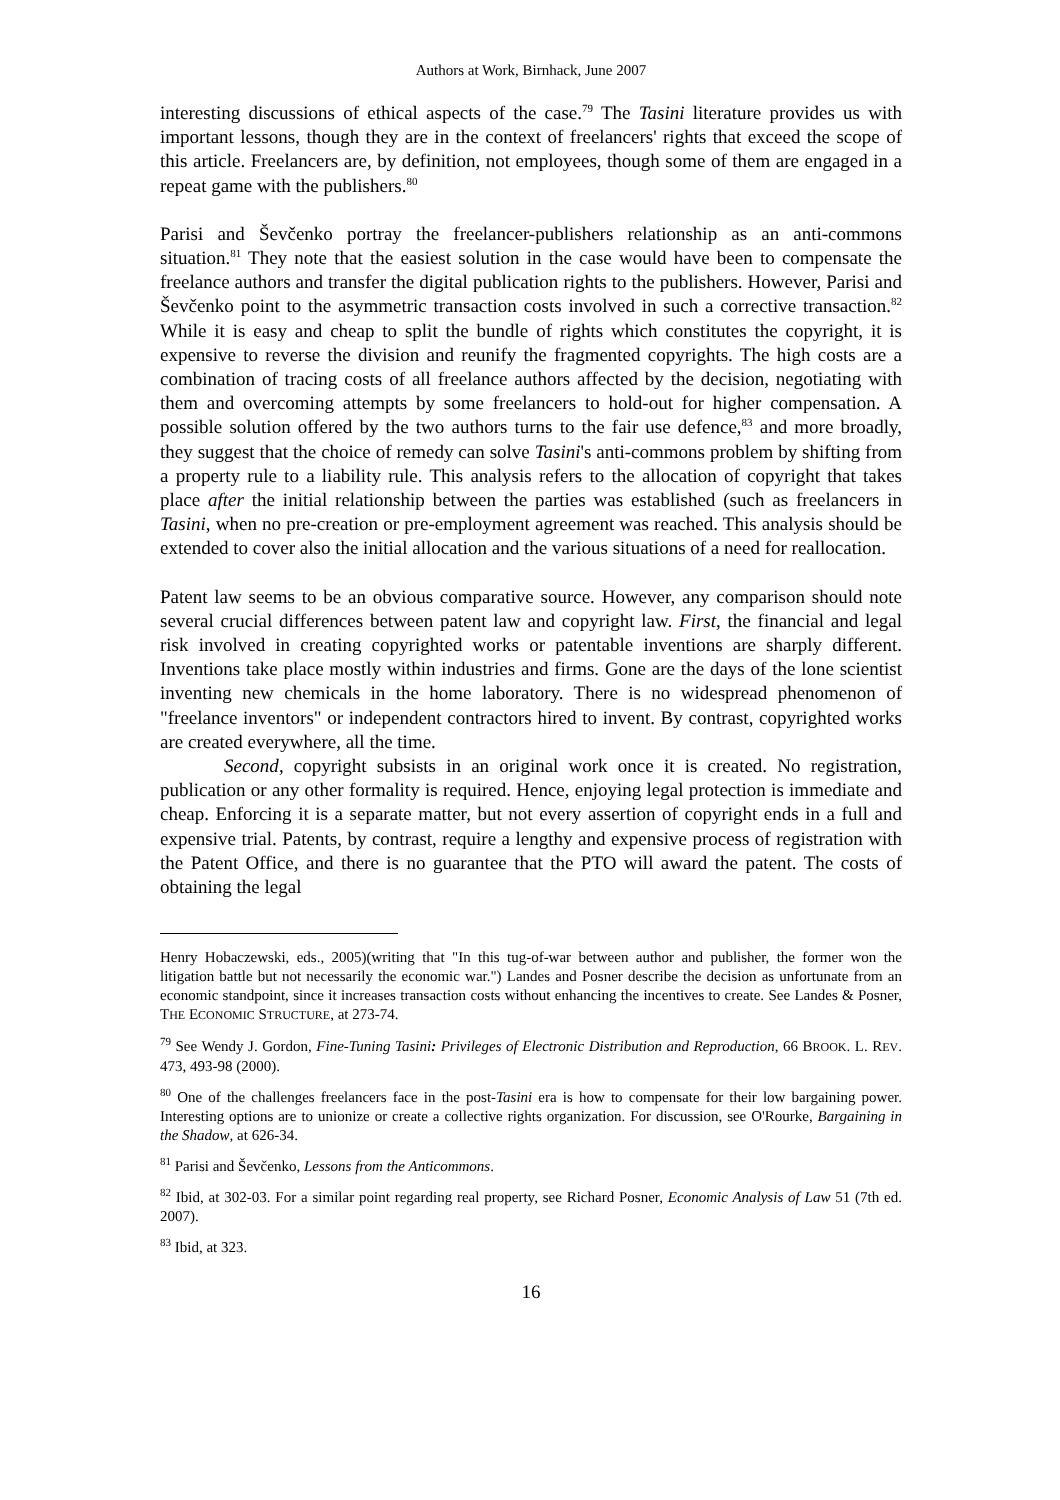Authors at Work, Birnhack, June 2007
interesting discussions of ethical aspects of the case.<sup>79</sup> The Tasini literature provides us with important lessons, though they are in the context of freelancers' rights that exceed the scope of this article. Freelancers are, by definition, not employees, though some of them are engaged in a repeat game with the publishers.<sup>80</sup>
Parisi and Ševčenko portray the freelancer-publishers relationship as an anti-commons situation.<sup>81</sup> They note that the easiest solution in the case would have been to compensate the freelance authors and transfer the digital publication rights to the publishers. However, Parisi and Ševčenko point to the asymmetric transaction costs involved in such a corrective transaction.<sup>82</sup> While it is easy and cheap to split the bundle of rights which constitutes the copyright, it is expensive to reverse the division and reunify the fragmented copyrights. The high costs are a combination of tracing costs of all freelance authors affected by the decision, negotiating with them and overcoming attempts by some freelancers to hold-out for higher compensation. A possible solution offered by the two authors turns to the fair use defence,<sup>83</sup> and more broadly, they suggest that the choice of remedy can solve Tasini's anti-commons problem by shifting from a property rule to a liability rule. This analysis refers to the allocation of copyright that takes place after the initial relationship between the parties was established (such as freelancers in Tasini, when no pre-creation or pre-employment agreement was reached. This analysis should be extended to cover also the initial allocation and the various situations of a need for reallocation.
Patent law seems to be an obvious comparative source. However, any comparison should note several crucial differences between patent law and copyright law. First, the financial and legal risk involved in creating copyrighted works or patentable inventions are sharply different. Inventions take place mostly within industries and firms. Gone are the days of the lone scientist inventing new chemicals in the home laboratory. There is no widespread phenomenon of "freelance inventors" or independent contractors hired to invent. By contrast, copyrighted works are created everywhere, all the time.
Second, copyright subsists in an original work once it is created. No registration, publication or any other formality is required. Hence, enjoying legal protection is immediate and cheap. Enforcing it is a separate matter, but not every assertion of copyright ends in a full and expensive trial. Patents, by contrast, require a lengthy and expensive process of registration with the Patent Office, and there is no guarantee that the PTO will award the patent. The costs of obtaining the legal
Henry Hobaczewski, eds., 2005)(writing that "In this tug-of-war between author and publisher, the former won the litigation battle but not necessarily the economic war.") Landes and Posner describe the decision as unfortunate from an economic standpoint, since it increases transaction costs without enhancing the incentives to create. See Landes & Posner, THE ECONOMIC STRUCTURE, at 273-74.
<sup>79</sup> See Wendy J. Gordon, Fine-Tuning Tasini: Privileges of Electronic Distribution and Reproduction, 66 BROOK. L. REV. 473, 493-98 (2000).
<sup>80</sup> One of the challenges freelancers face in the post-Tasini era is how to compensate for their low bargaining power. Interesting options are to unionize or create a collective rights organization. For discussion, see O'Rourke, Bargaining in the Shadow, at 626-34.
<sup>81</sup> Parisi and Ševčenko, Lessons from the Anticommons.
<sup>82</sup> Ibid, at 302-03. For a similar point regarding real property, see Richard Posner, Economic Analysis of Law 51 (7th ed. 2007).
<sup>83</sup> Ibid, at 323.
16